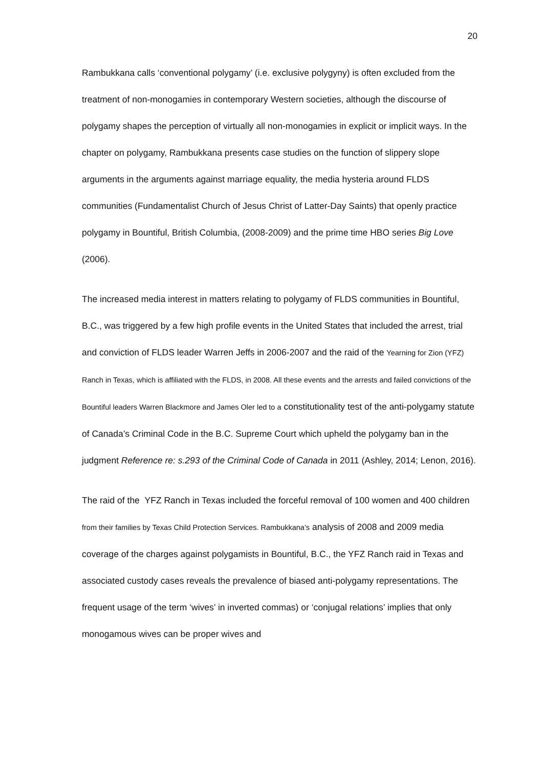20
Rambukkana calls ‘conventional polygamy’ (i.e. exclusive polygyny) is often excluded from the treatment of non-monogamies in contemporary Western societies, although the discourse of polygamy shapes the perception of virtually all non-monogamies in explicit or implicit ways. In the chapter on polygamy, Rambukkana presents case studies on the function of slippery slope arguments in the arguments against marriage equality, the media hysteria around FLDS communities (Fundamentalist Church of Jesus Christ of Latter-Day Saints) that openly practice polygamy in Bountiful, British Columbia, (2008-2009) and the prime time HBO series Big Love (2006).
The increased media interest in matters relating to polygamy of FLDS communities in Bountiful, B.C., was triggered by a few high profile events in the United States that included the arrest, trial and conviction of FLDS leader Warren Jeffs in 2006-2007 and the raid of the Yearning for Zion (YFZ) Ranch in Texas, which is affiliated with the FLDS, in 2008. All these events and the arrests and failed convictions of the Bountiful leaders Warren Blackmore and James Oler led to a constitutionality test of the anti-polygamy statute of Canada’s Criminal Code in the B.C. Supreme Court which upheld the polygamy ban in the judgment Reference re: s.293 of the Criminal Code of Canada in 2011 (Ashley, 2014; Lenon, 2016).
The raid of the YFZ Ranch in Texas included the forceful removal of 100 women and 400 children from their families by Texas Child Protection Services. Rambukkana’s analysis of 2008 and 2009 media coverage of the charges against polygamists in Bountiful, B.C., the YFZ Ranch raid in Texas and associated custody cases reveals the prevalence of biased anti-polygamy representations. The frequent usage of the term ‘wives’ in inverted commas) or ‘conjugal relations’ implies that only monogamous wives can be proper wives and